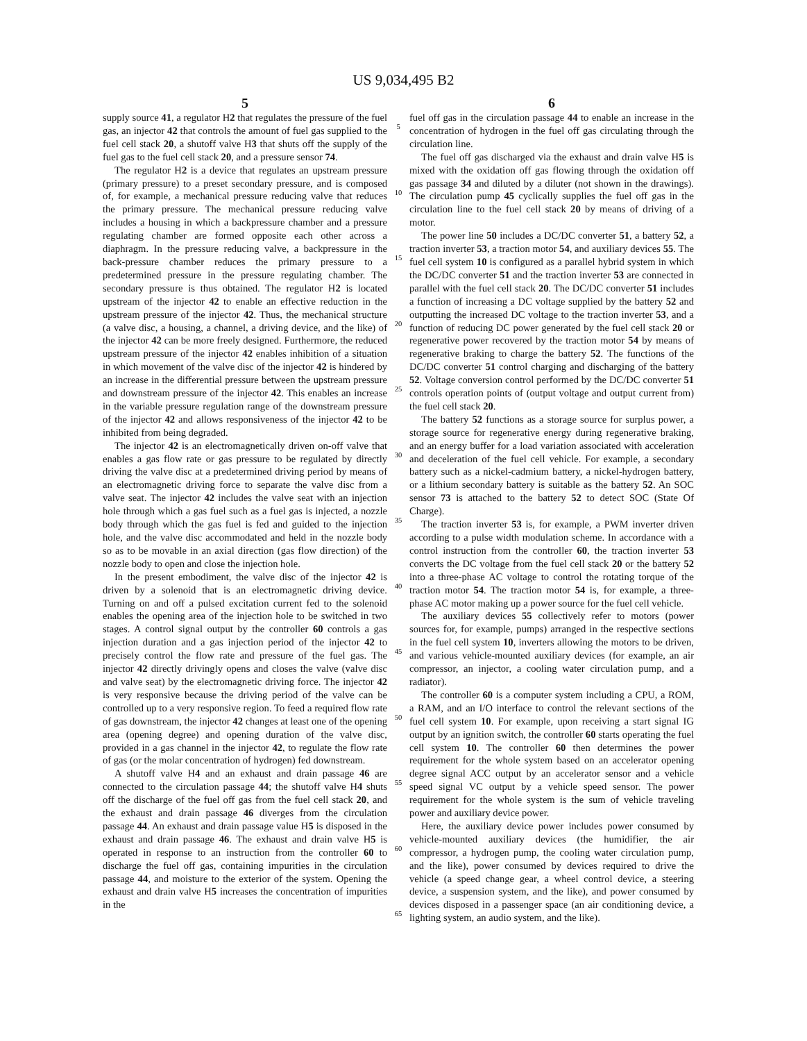US 9,034,495 B2
5
supply source 41, a regulator H2 that regulates the pressure of the fuel gas, an injector 42 that controls the amount of fuel gas supplied to the fuel cell stack 20, a shutoff valve H3 that shuts off the supply of the fuel gas to the fuel cell stack 20, and a pressure sensor 74.
The regulator H2 is a device that regulates an upstream pressure (primary pressure) to a preset secondary pressure, and is composed of, for example, a mechanical pressure reducing valve that reduces the primary pressure. The mechanical pressure reducing valve includes a housing in which a backpressure chamber and a pressure regulating chamber are formed opposite each other across a diaphragm. In the pressure reducing valve, a backpressure in the back-pressure chamber reduces the primary pressure to a predetermined pressure in the pressure regulating chamber. The secondary pressure is thus obtained. The regulator H2 is located upstream of the injector 42 to enable an effective reduction in the upstream pressure of the injector 42. Thus, the mechanical structure (a valve disc, a housing, a channel, a driving device, and the like) of the injector 42 can be more freely designed. Furthermore, the reduced upstream pressure of the injector 42 enables inhibition of a situation in which movement of the valve disc of the injector 42 is hindered by an increase in the differential pressure between the upstream pressure and downstream pressure of the injector 42. This enables an increase in the variable pressure regulation range of the downstream pressure of the injector 42 and allows responsiveness of the injector 42 to be inhibited from being degraded.
The injector 42 is an electromagnetically driven on-off valve that enables a gas flow rate or gas pressure to be regulated by directly driving the valve disc at a predetermined driving period by means of an electromagnetic driving force to separate the valve disc from a valve seat. The injector 42 includes the valve seat with an injection hole through which a gas fuel such as a fuel gas is injected, a nozzle body through which the gas fuel is fed and guided to the injection hole, and the valve disc accommodated and held in the nozzle body so as to be movable in an axial direction (gas flow direction) of the nozzle body to open and close the injection hole.
In the present embodiment, the valve disc of the injector 42 is driven by a solenoid that is an electromagnetic driving device. Turning on and off a pulsed excitation current fed to the solenoid enables the opening area of the injection hole to be switched in two stages. A control signal output by the controller 60 controls a gas injection duration and a gas injection period of the injector 42 to precisely control the flow rate and pressure of the fuel gas. The injector 42 directly drivingly opens and closes the valve (valve disc and valve seat) by the electromagnetic driving force. The injector 42 is very responsive because the driving period of the valve can be controlled up to a very responsive region. To feed a required flow rate of gas downstream, the injector 42 changes at least one of the opening area (opening degree) and opening duration of the valve disc, provided in a gas channel in the injector 42, to regulate the flow rate of gas (or the molar concentration of hydrogen) fed downstream.
A shutoff valve H4 and an exhaust and drain passage 46 are connected to the circulation passage 44; the shutoff valve H4 shuts off the discharge of the fuel off gas from the fuel cell stack 20, and the exhaust and drain passage 46 diverges from the circulation passage 44. An exhaust and drain passage value H5 is disposed in the exhaust and drain passage 46. The exhaust and drain valve H5 is operated in response to an instruction from the controller 60 to discharge the fuel off gas, containing impurities in the circulation passage 44, and moisture to the exterior of the system. Opening the exhaust and drain valve H5 increases the concentration of impurities in the
5
10
15
20
25
30
35
40
45
50
55
60
65
6
fuel off gas in the circulation passage 44 to enable an increase in the concentration of hydrogen in the fuel off gas circulating through the circulation line.
The fuel off gas discharged via the exhaust and drain valve H5 is mixed with the oxidation off gas flowing through the oxidation off gas passage 34 and diluted by a diluter (not shown in the drawings). The circulation pump 45 cyclically supplies the fuel off gas in the circulation line to the fuel cell stack 20 by means of driving of a motor.
The power line 50 includes a DC/DC converter 51, a battery 52, a traction inverter 53, a traction motor 54, and auxiliary devices 55. The fuel cell system 10 is configured as a parallel hybrid system in which the DC/DC converter 51 and the traction inverter 53 are connected in parallel with the fuel cell stack 20. The DC/DC converter 51 includes a function of increasing a DC voltage supplied by the battery 52 and outputting the increased DC voltage to the traction inverter 53, and a function of reducing DC power generated by the fuel cell stack 20 or regenerative power recovered by the traction motor 54 by means of regenerative braking to charge the battery 52. The functions of the DC/DC converter 51 control charging and discharging of the battery 52. Voltage conversion control performed by the DC/DC converter 51 controls operation points of (output voltage and output current from) the fuel cell stack 20.
The battery 52 functions as a storage source for surplus power, a storage source for regenerative energy during regenerative braking, and an energy buffer for a load variation associated with acceleration and deceleration of the fuel cell vehicle. For example, a secondary battery such as a nickel-cadmium battery, a nickel-hydrogen battery, or a lithium secondary battery is suitable as the battery 52. An SOC sensor 73 is attached to the battery 52 to detect SOC (State Of Charge).
The traction inverter 53 is, for example, a PWM inverter driven according to a pulse width modulation scheme. In accordance with a control instruction from the controller 60, the traction inverter 53 converts the DC voltage from the fuel cell stack 20 or the battery 52 into a three-phase AC voltage to control the rotating torque of the traction motor 54. The traction motor 54 is, for example, a three-phase AC motor making up a power source for the fuel cell vehicle.
The auxiliary devices 55 collectively refer to motors (power sources for, for example, pumps) arranged in the respective sections in the fuel cell system 10, inverters allowing the motors to be driven, and various vehicle-mounted auxiliary devices (for example, an air compressor, an injector, a cooling water circulation pump, and a radiator).
The controller 60 is a computer system including a CPU, a ROM, a RAM, and an I/O interface to control the relevant sections of the fuel cell system 10. For example, upon receiving a start signal IG output by an ignition switch, the controller 60 starts operating the fuel cell system 10. The controller 60 then determines the power requirement for the whole system based on an accelerator opening degree signal ACC output by an accelerator sensor and a vehicle speed signal VC output by a vehicle speed sensor. The power requirement for the whole system is the sum of vehicle traveling power and auxiliary device power.
Here, the auxiliary device power includes power consumed by vehicle-mounted auxiliary devices (the humidifier, the air compressor, a hydrogen pump, the cooling water circulation pump, and the like), power consumed by devices required to drive the vehicle (a speed change gear, a wheel control device, a steering device, a suspension system, and the like), and power consumed by devices disposed in a passenger space (an air conditioning device, a lighting system, an audio system, and the like).